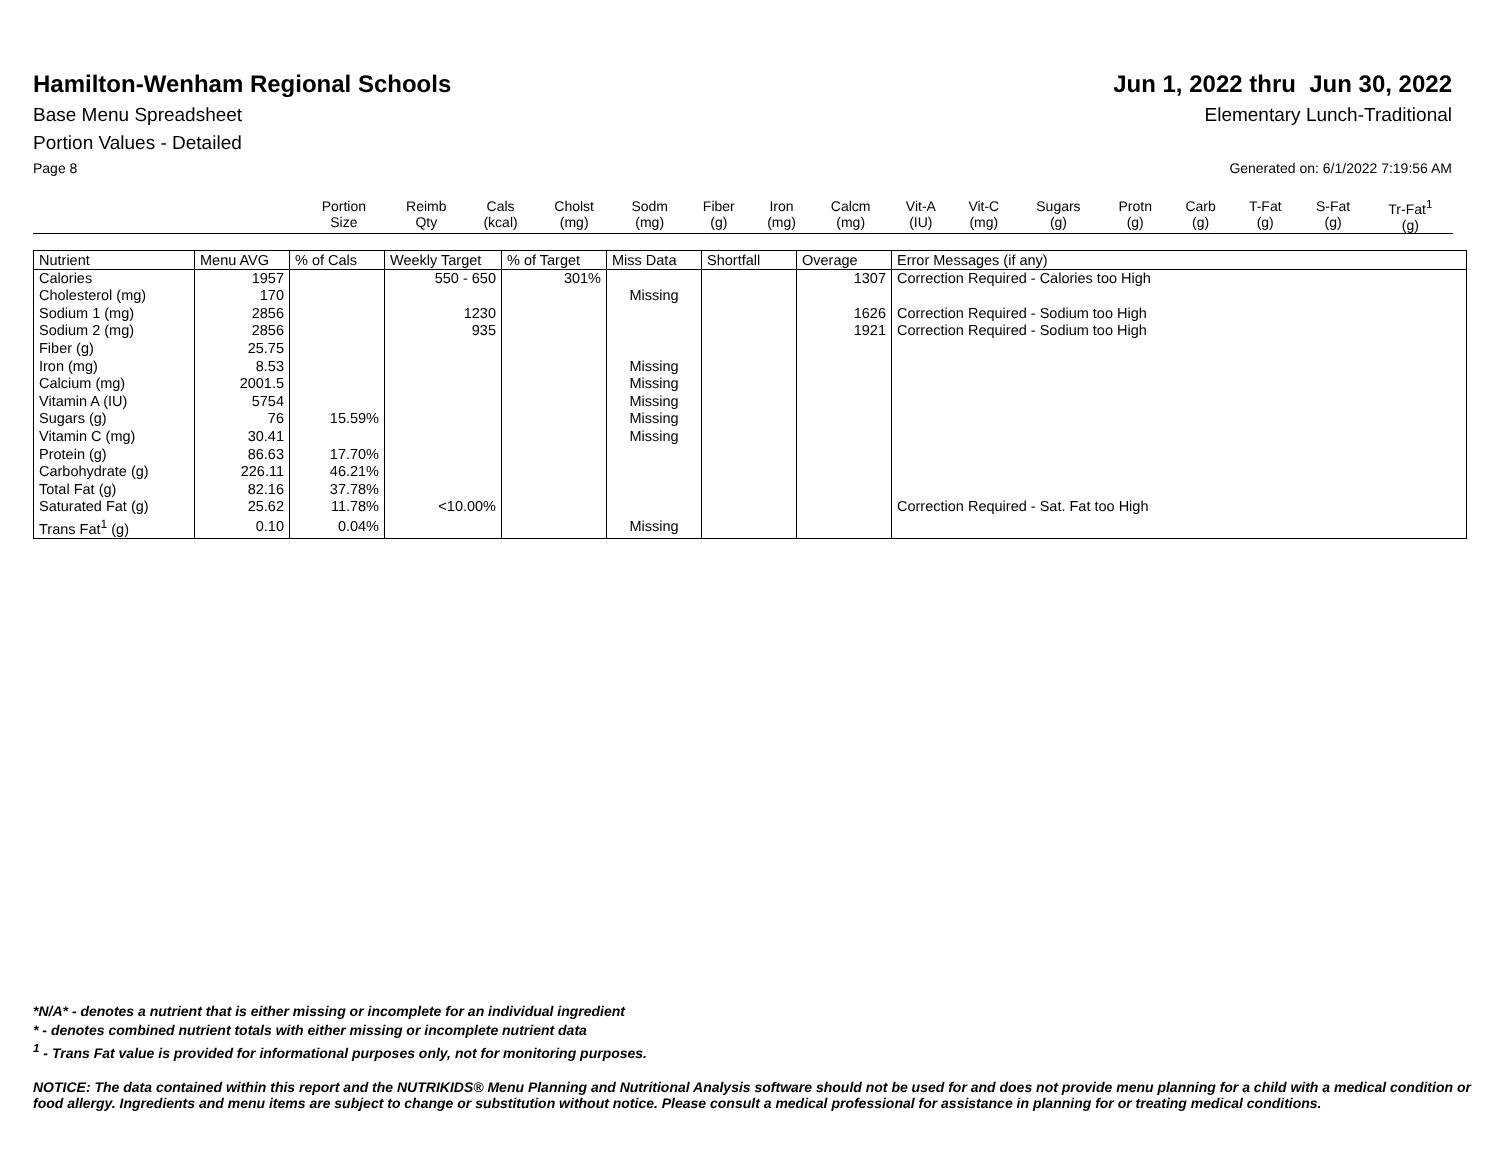Hamilton-Wenham Regional Schools
Jun 1, 2022 thru Jun 30, 2022
Base Menu Spreadsheet Elementary Lunch-Traditional
Portion Values - Detailed
Page 8 Generated on: 6/1/2022 7:19:56 AM
| | Portion Size | Reimb Qty | Cals (kcal) | Cholst (mg) | Sodm (mg) | Fiber (g) | Iron (mg) | Calcm (mg) | Vit-A (IU) | Vit-C (mg) | Sugars (g) | Protn (g) | Carb (g) | T-Fat (g) | S-Fat (g) | Tr-Fat<sup>1</sup> (g) |
| Nutrient | Menu AVG | % of Cals | Weekly Target | % of Target | Miss Data | Shortfall | Overage | Error Messages (if any) |
| --- | --- | --- | --- | --- | --- | --- | --- | --- |
| Calories | 1957 | | 550 - 650 | 301% | | | 1307 | Correction Required - Calories too High |
| Cholesterol (mg) | 170 | | | | Missing | | | |
| Sodium 1 (mg) | 2856 | | 1230 | | | | 1626 | Correction Required - Sodium too High |
| Sodium 2 (mg) | 2856 | | 935 | | | | 1921 | Correction Required - Sodium too High |
| Fiber (g) | 25.75 | | | | | | | |
| Iron (mg) | 8.53 | | | | Missing | | | |
| Calcium (mg) | 2001.5 | | | | Missing | | | |
| Vitamin A (IU) | 5754 | | | | Missing | | | |
| Sugars (g) | 76 | 15.59% | | | Missing | | | |
| Vitamin C (mg) | 30.41 | | | | Missing | | | |
| Protein (g) | 86.63 | 17.70% | | | | | | |
| Carbohydrate (g) | 226.11 | 46.21% | | | | | | |
| Total Fat (g) | 82.16 | 37.78% | | | | | | |
| Saturated Fat (g) | 25.62 | 11.78% | <10.00% | | | | | Correction Required - Sat. Fat too High |
| Trans Fat<sup>1</sup> (g) | 0.10 | 0.04% | | | Missing | | | |
*N/A* - denotes a nutrient that is either missing or incomplete for an individual ingredient
* - denotes combined nutrient totals with either missing or incomplete nutrient data
<sup>1</sup> - Trans Fat value is provided for informational purposes only, not for monitoring purposes.
NOTICE: The data contained within this report and the NUTRIKIDS® Menu Planning and Nutritional Analysis software should not be used for and does not provide menu planning for a child with a medical condition or food allergy. Ingredients and menu items are subject to change or substitution without notice. Please consult a medical professional for assistance in planning for or treating medical conditions.